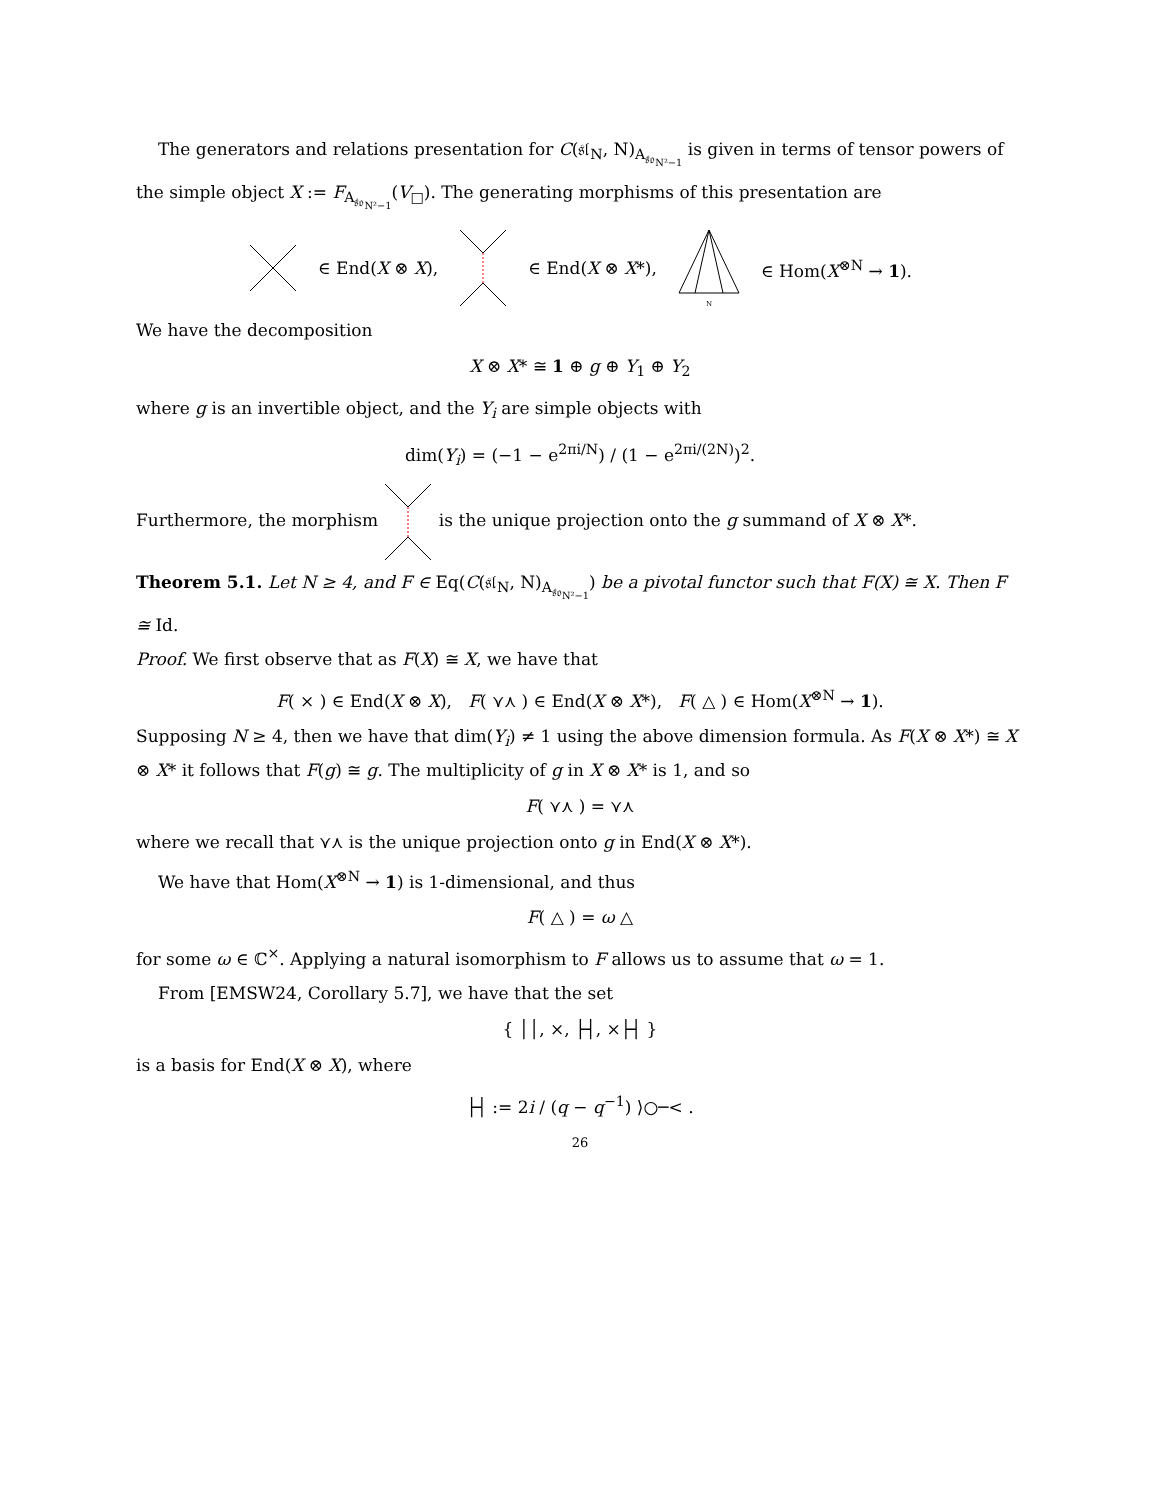The generators and relations presentation for C(𝔰𝔩<sub>N</sub>, N)<sub>A<sub>𝔰𝔬<sub>N²−1</sub></sub></sub> is given in terms of tensor powers of the simple object X := F<sub>A<sub>𝔰𝔬<sub>N²−1</sub></sub></sub>(V<sub>□</sub>). The generating morphisms of this presentation are
∈ End(X ⊗ X), ∈ End(X ⊗ X*),
N
∈ Hom(X<sup>⊗N</sup> → 1).
We have the decomposition
X ⊗ X* ≅ 1 ⊕ g ⊕ Y<sub>1</sub> ⊕ Y<sub>2</sub>
where g is an invertible object, and the Y<sub>i</sub> are simple objects with
dim(Y<sub>i</sub>) = (−1 − e<sup>2πi/N</sup>) / (1 − e<sup>2πi/(2N)</sup>)<sup>2</sup>.
Furthermore, the morphism is the unique projection onto the g summand of X ⊗ X*.
Theorem 5.1. Let N ≥ 4, and F ∈ Eq(C(𝔰𝔩<sub>N</sub>, N)<sub>A<sub>𝔰𝔬<sub>N²−1</sub></sub></sub>) be a pivotal functor such that F(X) ≅ X. Then F ≅ Id.
Proof. We first observe that as F(X) ≅ X, we have that
F( ⨯ ) ∈ End(X ⊗ X), F( ⋎⋏ ) ∈ End(X ⊗ X*), F( △ ) ∈ Hom(X<sup>⊗N</sup> → 1).
Supposing N ≥ 4, then we have that dim(Y<sub>i</sub>) ≠ 1 using the above dimension formula. As F(X ⊗ X*) ≅ X ⊗ X* it follows that F(g) ≅ g. The multiplicity of g in X ⊗ X* is 1, and so
F( ⋎⋏ ) = ⋎⋏
where we recall that ⋎⋏ is the unique projection onto g in End(X ⊗ X*).
We have that Hom(X<sup>⊗N</sup> → 1) is 1-dimensional, and thus
F( △ ) = ω △
for some ω ∈ ℂ<sup>×</sup>. Applying a natural isomorphism to F allows us to assume that ω = 1.
From [EMSW24, Corollary 5.7], we have that the set
{ ││, ⨯, ├┤, ⨯├┤ }
is a basis for End(X ⊗ X), where
├┤ := 2i / (q − q<sup>−1</sup>) ⟩○─< .
26